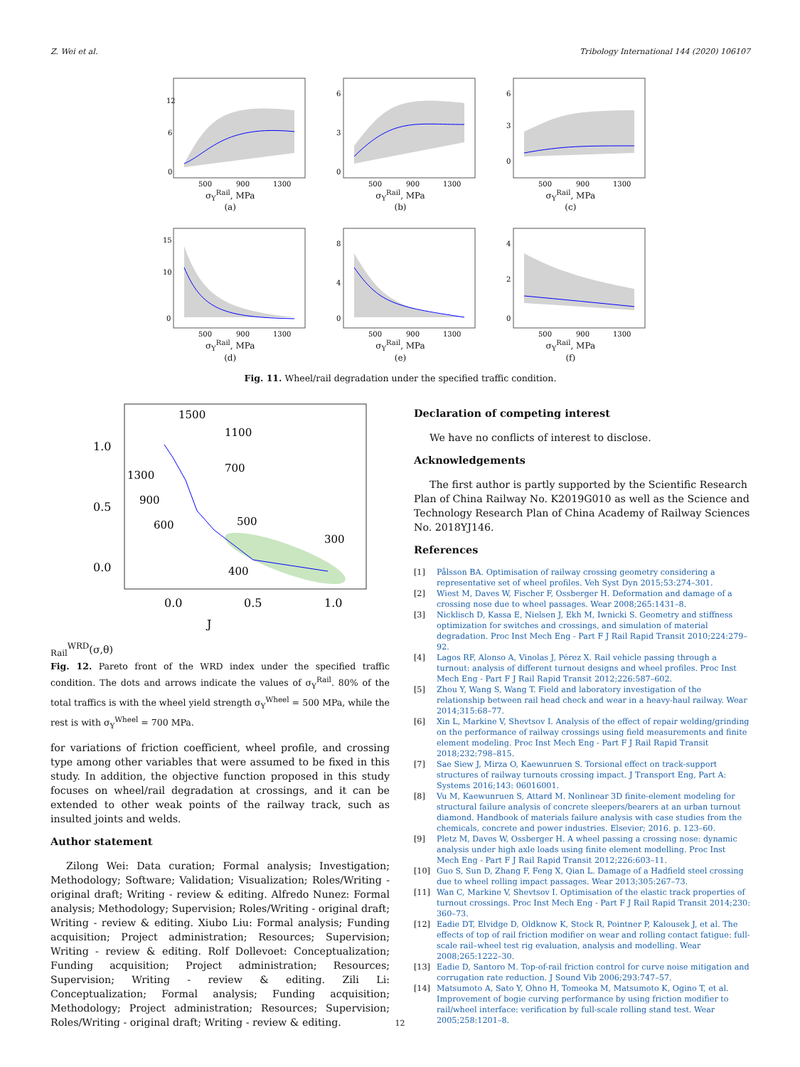Z. Wei et al. Tribology International 144 (2020) 106107
12
6
0
500
900
1300
σ<sub>Y</sub><sup>Rail</sup>, MPa
(a)
6
3
0
500
900
1300
σ<sub>Y</sub><sup>Rail</sup>, MPa
(b)
6
3
0
500
900
1300
σ<sub>Y</sub><sup>Rail</sup>, MPa
(c)
15
10
0
500
900
1300
σ<sub>Y</sub><sup>Rail</sup>, MPa
(d)
8
4
0
500
900
1300
σ<sub>Y</sub><sup>Rail</sup>, MPa
(e)
4
2
0
500
900
1300
σ<sub>Y</sub><sup>Rail</sup>, MPa
(f)
Fig. 11. Wheel/rail degradation under the specified traffic condition.
1.0
0.5
0.0
0.0
0.5
1.0
1500
1100
1300
700
900
600
500
300
400
JRailWRD(σ,θ)
Fig. 12. Pareto front of the WRD index under the specified traffic condition. The dots and arrows indicate the values of σ<sub>Y</sub><sup>Rail</sup>. 80% of the total traffics is with the wheel yield strength σ<sub>Y</sub><sup>Wheel</sup> = 500 MPa, while the rest is with σ<sub>Y</sub><sup>Wheel</sup> = 700 MPa.
for variations of friction coefficient, wheel profile, and crossing type among other variables that were assumed to be fixed in this study. In addition, the objective function proposed in this study focuses on wheel/rail degradation at crossings, and it can be extended to other weak points of the railway track, such as insulted joints and welds.
Author statement
Zilong Wei: Data curation; Formal analysis; Investigation; Methodology; Software; Validation; Visualization; Roles/Writing - original draft; Writing - review & editing. Alfredo Nunez: Formal analysis; Methodology; Supervision; Roles/Writing - original draft; Writing - review & editing. Xiubo Liu: Formal analysis; Funding acquisition; Project administration; Resources; Supervision; Writing - review & editing. Rolf Dollevoet: Conceptualization; Funding acquisition; Project administration; Resources; Supervision; Writing - review & editing. Zili Li: Conceptualization; Formal analysis; Funding acquisition; Methodology; Project administration; Resources; Supervision; Roles/Writing - original draft; Writing - review & editing.
Declaration of competing interest
We have no conflicts of interest to disclose.
Acknowledgements
The first author is partly supported by the Scientific Research Plan of China Railway No. K2019G010 as well as the Science and Technology Research Plan of China Academy of Railway Sciences No. 2018YJ146.
References
[1] Pålsson BA. Optimisation of railway crossing geometry considering a representative set of wheel profiles. Veh Syst Dyn 2015;53:274–301.
[2] Wiest M, Daves W, Fischer F, Ossberger H. Deformation and damage of a crossing nose due to wheel passages. Wear 2008;265:1431–8.
[3] Nicklisch D, Kassa E, Nielsen J, Ekh M, Iwnicki S. Geometry and stiffness optimization for switches and crossings, and simulation of material degradation. Proc Inst Mech Eng - Part F J Rail Rapid Transit 2010;224:279–92.
[4] Lagos RF, Alonso A, Vinolas J, Pérez X. Rail vehicle passing through a turnout: analysis of different turnout designs and wheel profiles. Proc Inst Mech Eng - Part F J Rail Rapid Transit 2012;226:587–602.
[5] Zhou Y, Wang S, Wang T. Field and laboratory investigation of the relationship between rail head check and wear in a heavy-haul railway. Wear 2014;315:68–77.
[6] Xin L, Markine V, Shevtsov I. Analysis of the effect of repair welding/grinding on the performance of railway crossings using field measurements and finite element modeling. Proc Inst Mech Eng - Part F J Rail Rapid Transit 2018;232:798–815.
[7] Sae Siew J, Mirza O, Kaewunruen S. Torsional effect on track-support structures of railway turnouts crossing impact. J Transport Eng, Part A: Systems 2016;143: 06016001.
[8] Vu M, Kaewunruen S, Attard M. Nonlinear 3D finite-element modeling for structural failure analysis of concrete sleepers/bearers at an urban turnout diamond. Handbook of materials failure analysis with case studies from the chemicals, concrete and power industries. Elsevier; 2016. p. 123–60.
[9] Pletz M, Daves W, Ossberger H. A wheel passing a crossing nose: dynamic analysis under high axle loads using finite element modelling. Proc Inst Mech Eng - Part F J Rail Rapid Transit 2012;226:603–11.
[10] Guo S, Sun D, Zhang F, Feng X, Qian L. Damage of a Hadfield steel crossing due to wheel rolling impact passages. Wear 2013;305:267–73.
[11] Wan C, Markine V, Shevtsov I. Optimisation of the elastic track properties of turnout crossings. Proc Inst Mech Eng - Part F J Rail Rapid Transit 2014;230: 360–73.
[12] Eadie DT, Elvidge D, Oldknow K, Stock R, Pointner P, Kalousek J, et al. The effects of top of rail friction modifier on wear and rolling contact fatigue: full-scale rail–wheel test rig evaluation, analysis and modelling. Wear 2008;265:1222–30.
[13] Eadie D, Santoro M. Top-of-rail friction control for curve noise mitigation and corrugation rate reduction. J Sound Vib 2006;293:747–57.
[14] Matsumoto A, Sato Y, Ohno H, Tomeoka M, Matsumoto K, Ogino T, et al. Improvement of bogie curving performance by using friction modifier to rail/wheel interface: verification by full-scale rolling stand test. Wear 2005;258:1201–8.
12